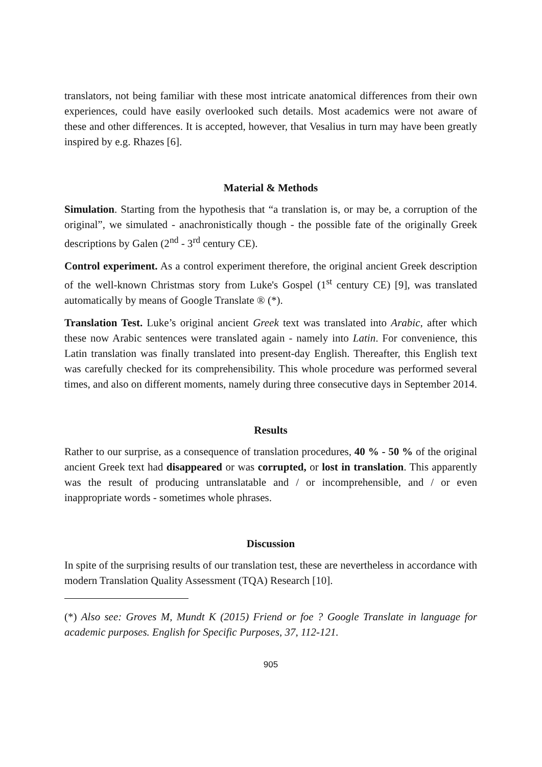translators, not being familiar with these most intricate anatomical differences from their own experiences, could have easily overlooked such details. Most academics were not aware of these and other differences. It is accepted, however, that Vesalius in turn may have been greatly inspired by e.g. Rhazes [6].
Material & Methods
Simulation. Starting from the hypothesis that “a translation is, or may be, a corruption of the original”, we simulated - anachronistically though - the possible fate of the originally Greek descriptions by Galen (2<sup>nd</sup> - 3<sup>rd</sup> century CE).
Control experiment. As a control experiment therefore, the original ancient Greek description of the well-known Christmas story from Luke's Gospel (1<sup>st</sup> century CE) [9], was translated automatically by means of Google Translate ® (*).
Translation Test. Luke’s original ancient Greek text was translated into Arabic, after which these now Arabic sentences were translated again - namely into Latin. For convenience, this Latin translation was finally translated into present-day English. Thereafter, this English text was carefully checked for its comprehensibility. This whole procedure was performed several times, and also on different moments, namely during three consecutive days in September 2014.
Results
Rather to our surprise, as a consequence of translation procedures, 40 % - 50 % of the original ancient Greek text had disappeared or was corrupted, or lost in translation. This apparently was the result of producing untranslatable and / or incomprehensible, and / or even inappropriate words - sometimes whole phrases.
Discussion
In spite of the surprising results of our translation test, these are nevertheless in accordance with modern Translation Quality Assessment (TQA) Research [10].
(*) Also see: Groves M, Mundt K (2015) Friend or foe ? Google Translate in language for academic purposes. English for Specific Purposes, 37, 112-121.
905